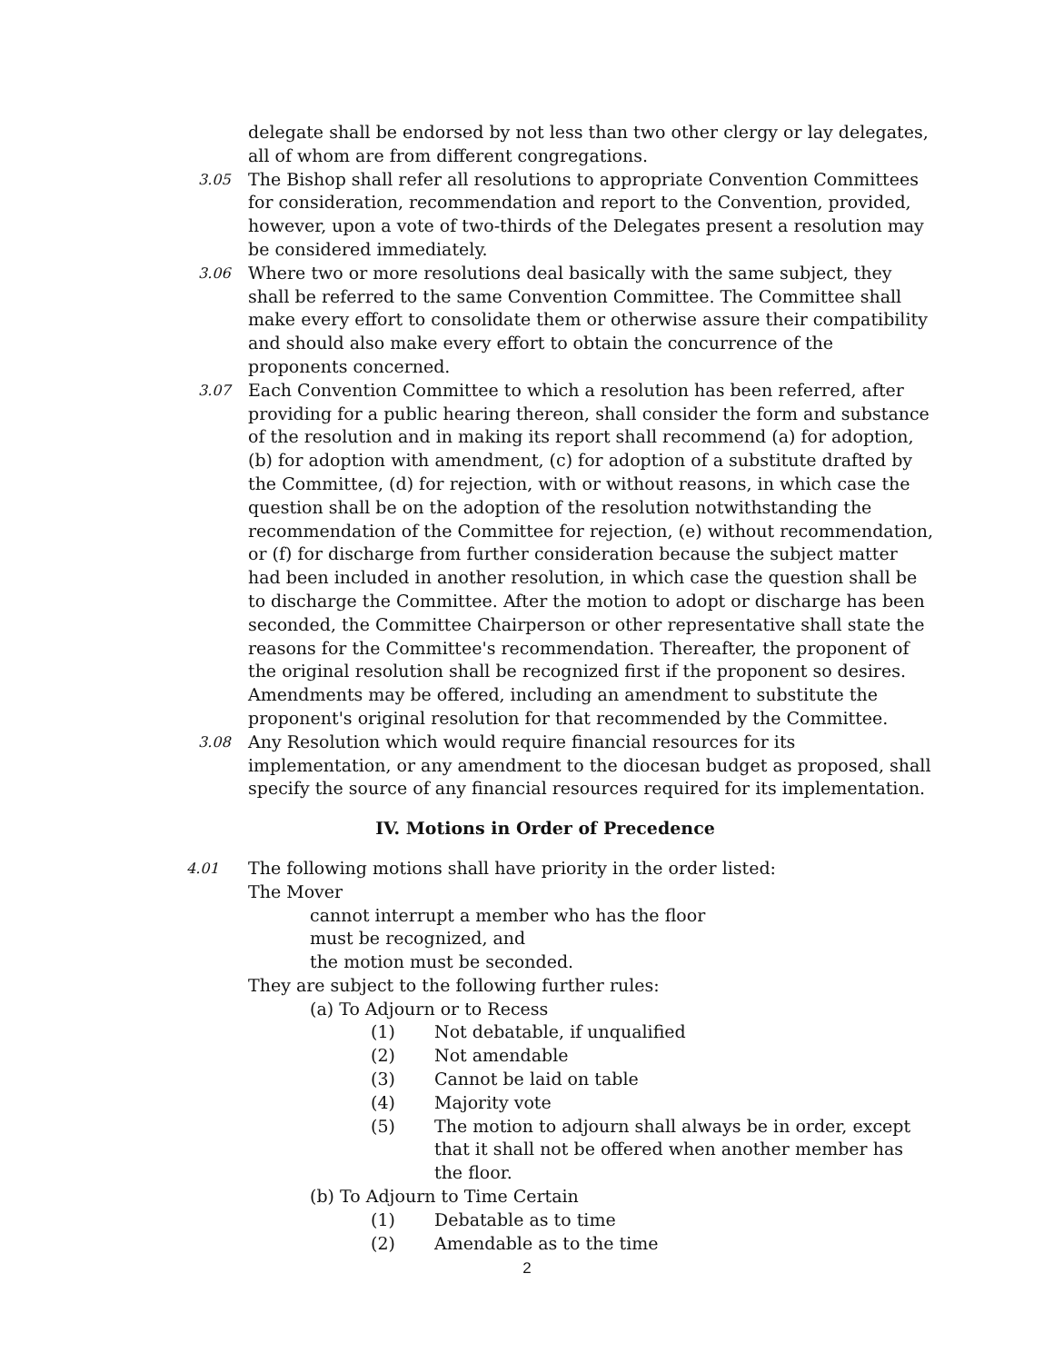delegate shall be endorsed by not less than two other clergy or lay delegates, all of whom are from different congregations.
3.05
The Bishop shall refer all resolutions to appropriate Convention Committees for consideration, recommendation and report to the Convention, provided, however, upon a vote of two-thirds of the Delegates present a resolution may be considered immediately.
3.06
Where two or more resolutions deal basically with the same subject, they shall be referred to the same Convention Committee. The Committee shall make every effort to consolidate them or otherwise assure their compatibility and should also make every effort to obtain the concurrence of the proponents concerned.
3.07
Each Convention Committee to which a resolution has been referred, after providing for a public hearing thereon, shall consider the form and substance of the resolution and in making its report shall recommend (a) for adoption, (b) for adoption with amendment, (c) for adoption of a substitute drafted by the Committee, (d) for rejection, with or without reasons, in which case the question shall be on the adoption of the resolution notwithstanding the recommendation of the Committee for rejection, (e) without recommendation, or (f) for discharge from further consideration because the subject matter had been included in another resolution, in which case the question shall be to discharge the Committee. After the motion to adopt or discharge has been seconded, the Committee Chairperson or other representative shall state the reasons for the Committee's recommendation. Thereafter, the proponent of the original resolution shall be recognized first if the proponent so desires. Amendments may be offered, including an amendment to substitute the proponent's original resolution for that recommended by the Committee.
3.08
Any Resolution which would require financial resources for its implementation, or any amendment to the diocesan budget as proposed, shall specify the source of any financial resources required for its implementation.
IV. Motions in Order of Precedence
4.01
The following motions shall have priority in the order listed:
The Mover
cannot interrupt a member who has the floor
must be recognized, and
the motion must be seconded.
They are subject to the following further rules:
(a) To Adjourn or to Recess
(1) Not debatable, if unqualified
(2) Not amendable
(3) Cannot be laid on table
(4) Majority vote
(5) The motion to adjourn shall always be in order, except that it shall not be offered when another member has the floor.
(b) To Adjourn to Time Certain
(1) Debatable as to time
(2) Amendable as to the time
2